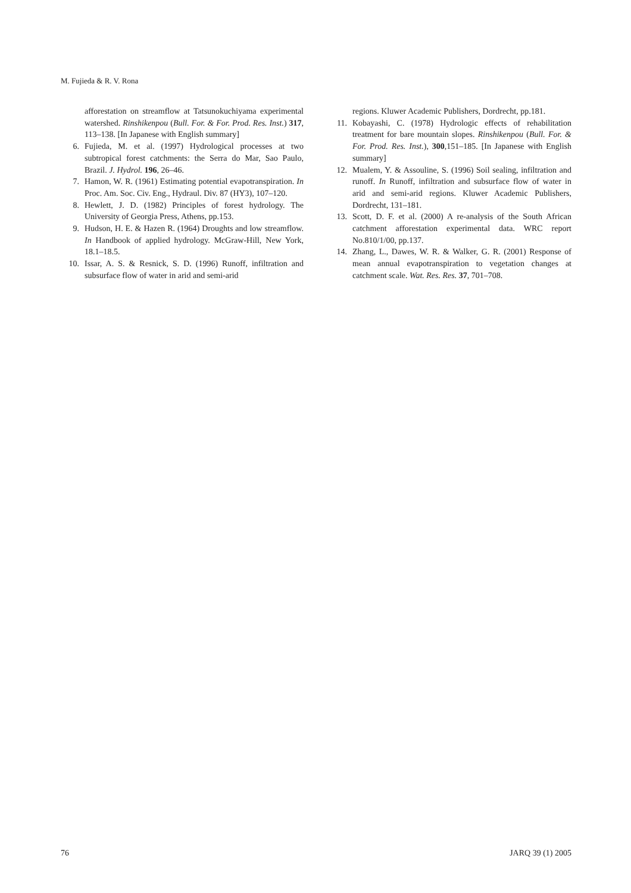M. Fujieda & R. V. Rona
afforestation on streamflow at Tatsunokuchiyama experimental watershed. Rinshikenpou (Bull. For. & For. Prod. Res. Inst.) 317, 113–138. [In Japanese with English summary]
6. Fujieda, M. et al. (1997) Hydrological processes at two subtropical forest catchments: the Serra do Mar, Sao Paulo, Brazil. J. Hydrol. 196, 26–46.
7. Hamon, W. R. (1961) Estimating potential evapotranspiration. In Proc. Am. Soc. Civ. Eng., Hydraul. Div. 87 (HY3), 107–120.
8. Hewlett, J. D. (1982) Principles of forest hydrology. The University of Georgia Press, Athens, pp.153.
9. Hudson, H. E. & Hazen R. (1964) Droughts and low streamflow. In Handbook of applied hydrology. McGraw-Hill, New York, 18.1–18.5.
10. Issar, A. S. & Resnick, S. D. (1996) Runoff, infiltration and subsurface flow of water in arid and semi-arid
regions. Kluwer Academic Publishers, Dordrecht, pp.181.
11. Kobayashi, C. (1978) Hydrologic effects of rehabilitation treatment for bare mountain slopes. Rinshikenpou (Bull. For. & For. Prod. Res. Inst.), 300,151–185. [In Japanese with English summary]
12. Mualem, Y. & Assouline, S. (1996) Soil sealing, infiltration and runoff. In Runoff, infiltration and subsurface flow of water in arid and semi-arid regions. Kluwer Academic Publishers, Dordrecht, 131–181.
13. Scott, D. F. et al. (2000) A re-analysis of the South African catchment afforestation experimental data. WRC report No.810/1/00, pp.137.
14. Zhang, L., Dawes, W. R. & Walker, G. R. (2001) Response of mean annual evapotranspiration to vegetation changes at catchment scale. Wat. Res. Res. 37, 701–708.
76 JARQ 39 (1) 2005